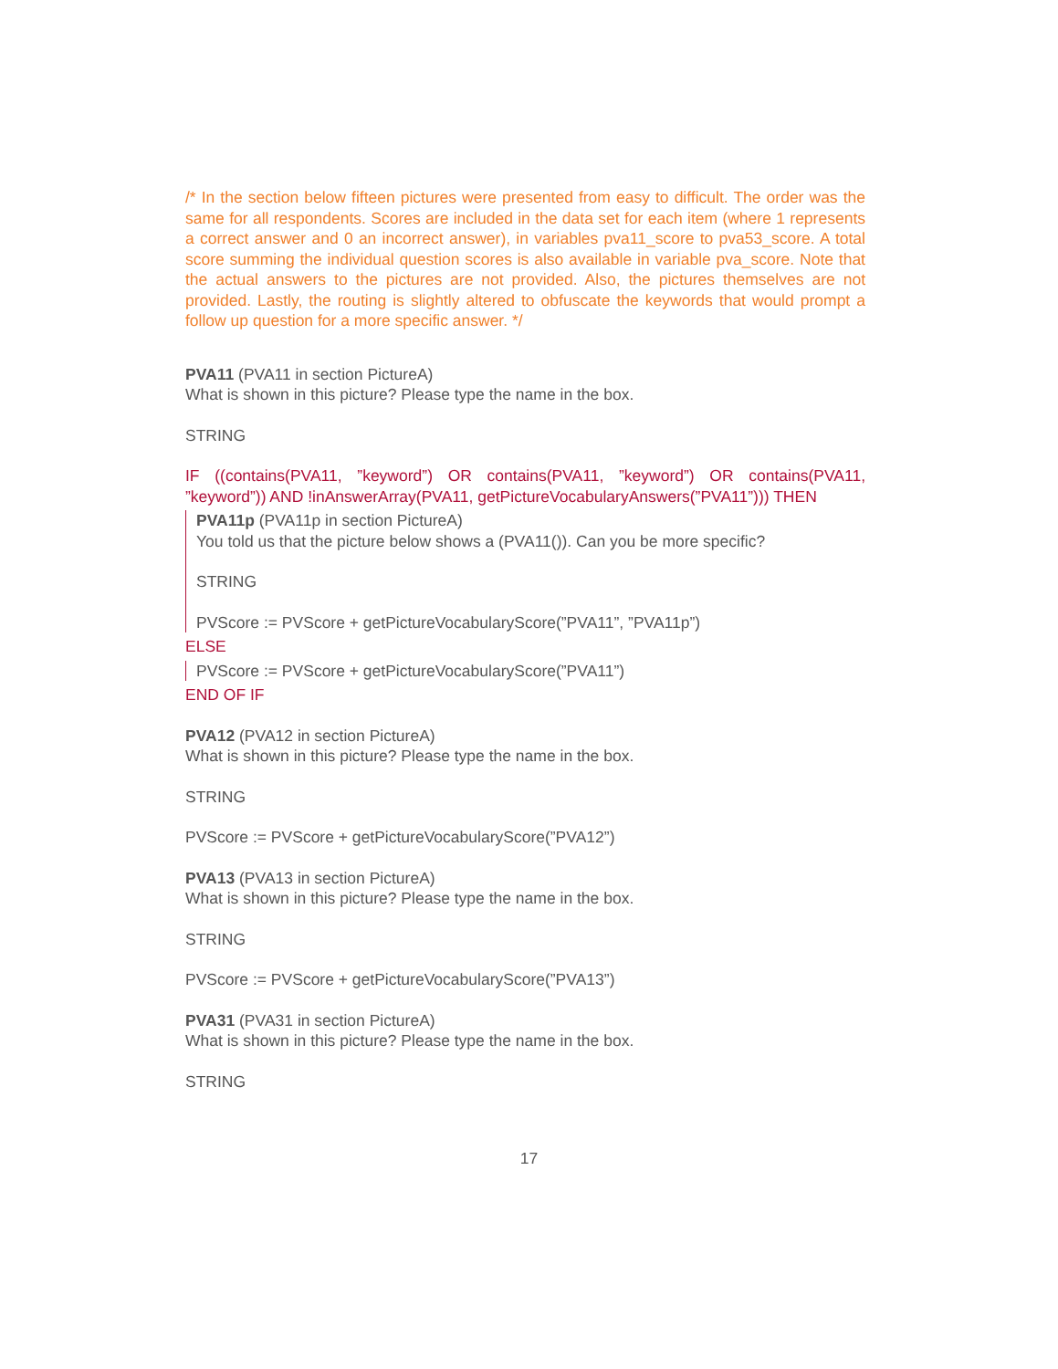/* In the section below fifteen pictures were presented from easy to difficult. The order was the same for all respondents. Scores are included in the data set for each item (where 1 represents a correct answer and 0 an incorrect answer), in variables pva11_score to pva53_score. A total score summing the individual question scores is also available in variable pva_score. Note that the actual answers to the pictures are not provided. Also, the pictures themselves are not provided. Lastly, the routing is slightly altered to obfuscate the keywords that would prompt a follow up question for a more specific answer. */
PVA11 (PVA11 in section PictureA)
What is shown in this picture? Please type the name in the box.
STRING
IF ((contains(PVA11, ”keyword”) OR contains(PVA11, ”keyword”) OR contains(PVA11, ”keyword”)) AND !inAnswerArray(PVA11, getPictureVocabularyAnswers(”PVA11”))) THEN
PVA11p (PVA11p in section PictureA)
You told us that the picture below shows a (PVA11()). Can you be more specific?
STRING
PVScore := PVScore + getPictureVocabularyScore(”PVA11”, ”PVA11p”)
ELSE
PVScore := PVScore + getPictureVocabularyScore(”PVA11”)
END OF IF
PVA12 (PVA12 in section PictureA)
What is shown in this picture? Please type the name in the box.
STRING
PVScore := PVScore + getPictureVocabularyScore(”PVA12”)
PVA13 (PVA13 in section PictureA)
What is shown in this picture? Please type the name in the box.
STRING
PVScore := PVScore + getPictureVocabularyScore(”PVA13”)
PVA31 (PVA31 in section PictureA)
What is shown in this picture? Please type the name in the box.
STRING
17